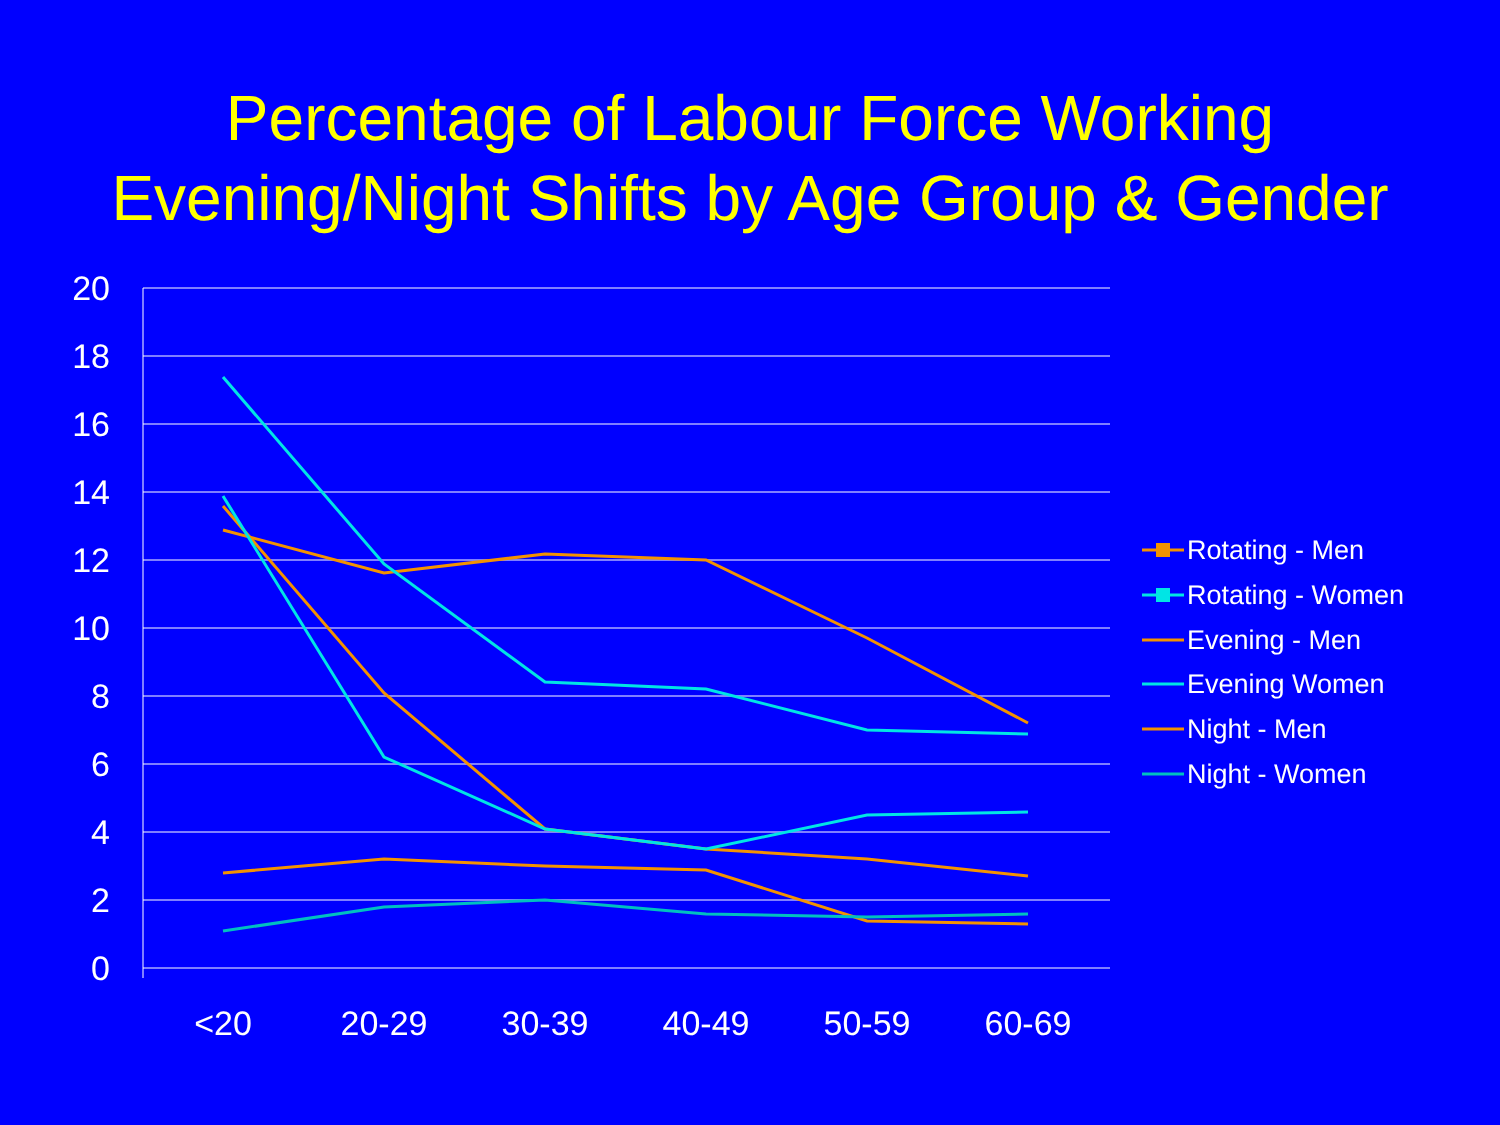Percentage of Labour Force Working
Evening/Night Shifts by Age Group & Gender
20
18
16
14
12
10
8
6
4
2
0
<20
20-29
30-39
40-49
50-59
60-69
Rotating - Men
Rotating - Women
Evening - Men
Evening Women
Night - Men
Night - Women